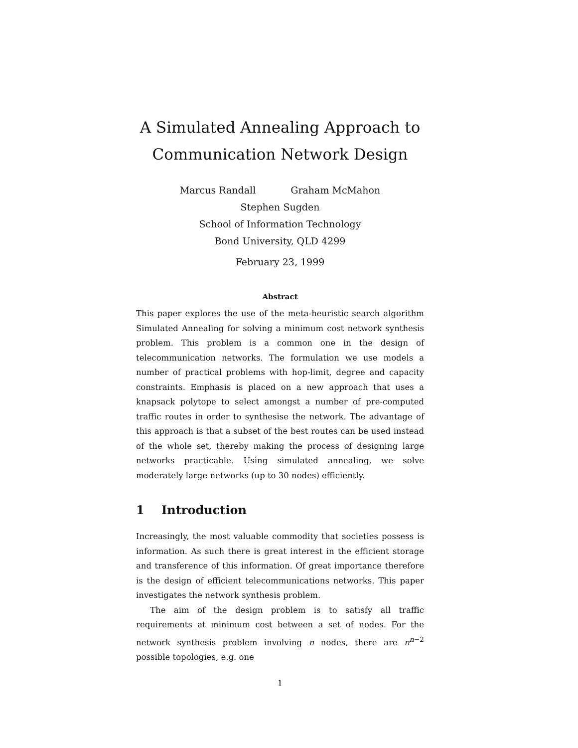A Simulated Annealing Approach to
Communication Network Design
Marcus Randall Graham McMahon
Stephen Sugden
School of Information Technology
Bond University, QLD 4299
February 23, 1999
Abstract
This paper explores the use of the meta-heuristic search algorithm Simulated Annealing for solving a minimum cost network synthesis problem. This problem is a common one in the design of telecommunication networks. The formulation we use models a number of practical problems with hop-limit, degree and capacity constraints. Emphasis is placed on a new approach that uses a knapsack polytope to select amongst a number of pre-computed traffic routes in order to synthesise the network. The advantage of this approach is that a subset of the best routes can be used instead of the whole set, thereby making the process of designing large networks practicable. Using simulated annealing, we solve moderately large networks (up to 30 nodes) efficiently.
1 Introduction
Increasingly, the most valuable commodity that societies possess is information. As such there is great interest in the efficient storage and transference of this information. Of great importance therefore is the design of efficient telecommunications networks. This paper investigates the network synthesis problem.
The aim of the design problem is to satisfy all traffic requirements at minimum cost between a set of nodes. For the network synthesis problem involving n nodes, there are n<sup>n−2</sup> possible topologies, e.g. one
1